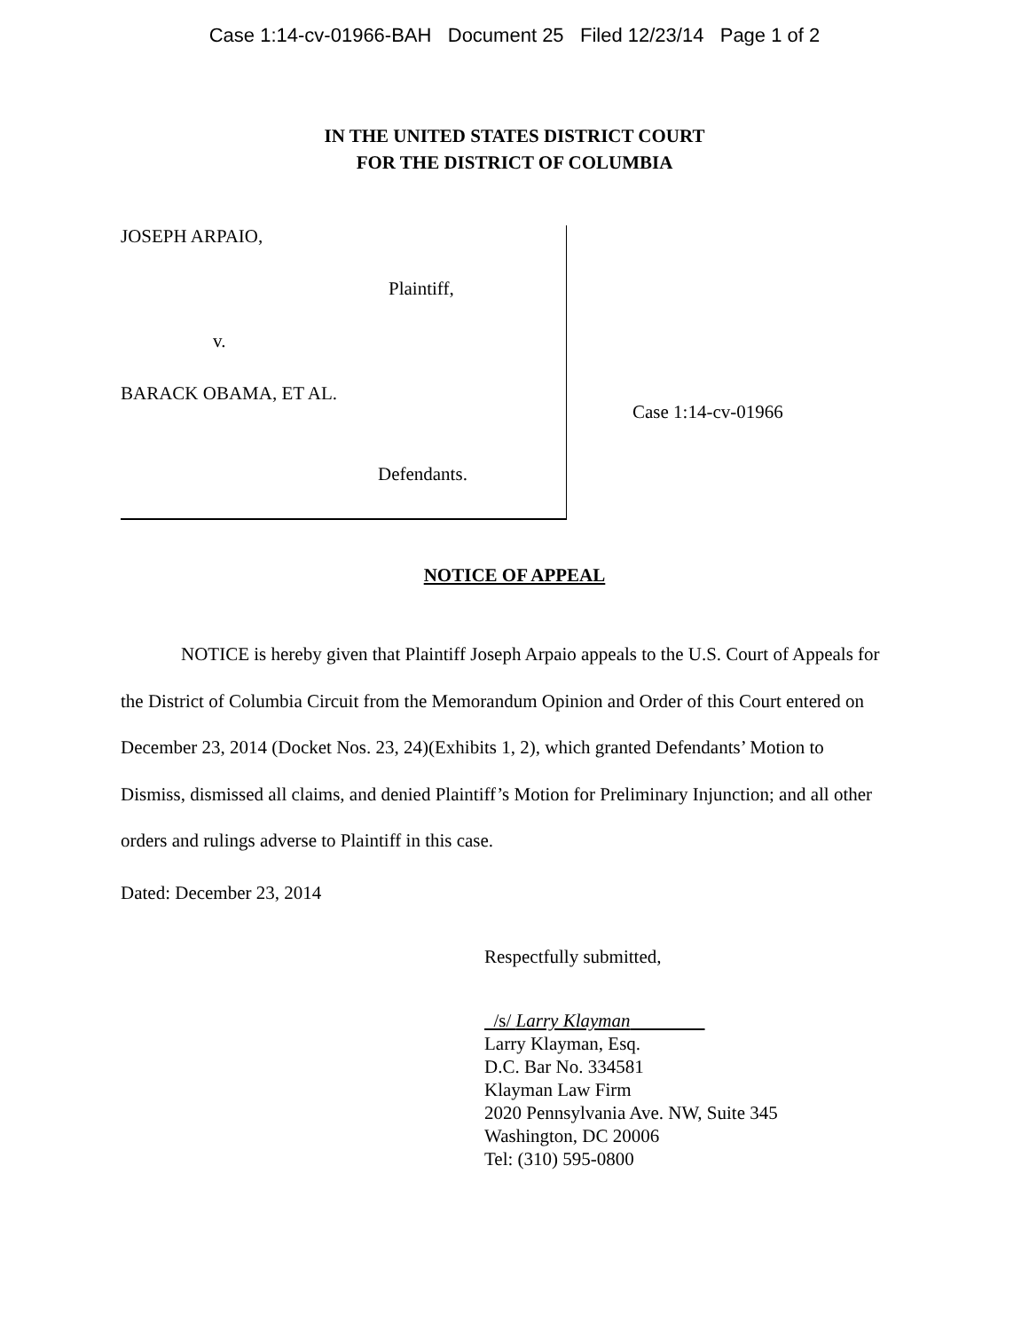Case 1:14-cv-01966-BAH Document 25 Filed 12/23/14 Page 1 of 2
IN THE UNITED STATES DISTRICT COURT
FOR THE DISTRICT OF COLUMBIA
JOSEPH ARPAIO,
Plaintiff,
v.
BARACK OBAMA, ET AL.
Defendants.
Case 1:14-cv-01966
NOTICE OF APPEAL
NOTICE is hereby given that Plaintiff Joseph Arpaio appeals to the U.S. Court of Appeals for the District of Columbia Circuit from the Memorandum Opinion and Order of this Court entered on December 23, 2014 (Docket Nos. 23, 24)(Exhibits 1, 2), which granted Defendants’ Motion to Dismiss, dismissed all claims, and denied Plaintiff’s Motion for Preliminary Injunction; and all other orders and rulings adverse to Plaintiff in this case.
Dated: December 23, 2014
Respectfully submitted,
/s/ Larry Klayman
Larry Klayman, Esq.
D.C. Bar No. 334581
Klayman Law Firm
2020 Pennsylvania Ave. NW, Suite 345
Washington, DC 20006
Tel: (310) 595-0800